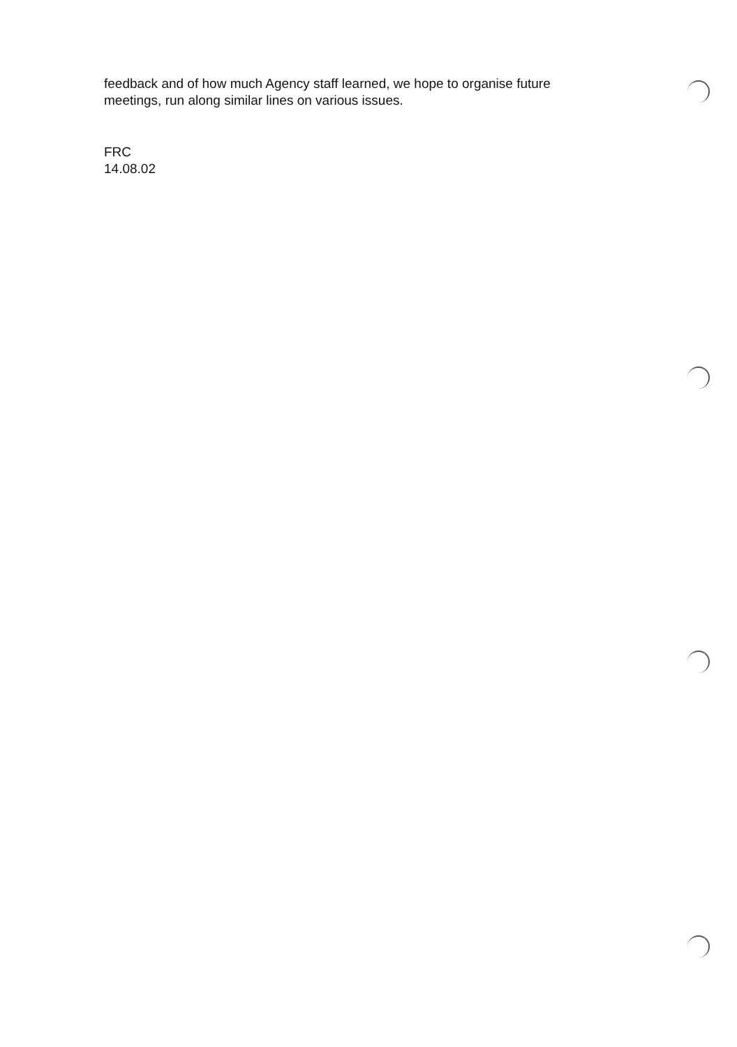feedback and of how much Agency staff learned, we hope to organise future meetings, run along similar lines on various issues.
FRC
14.08.02